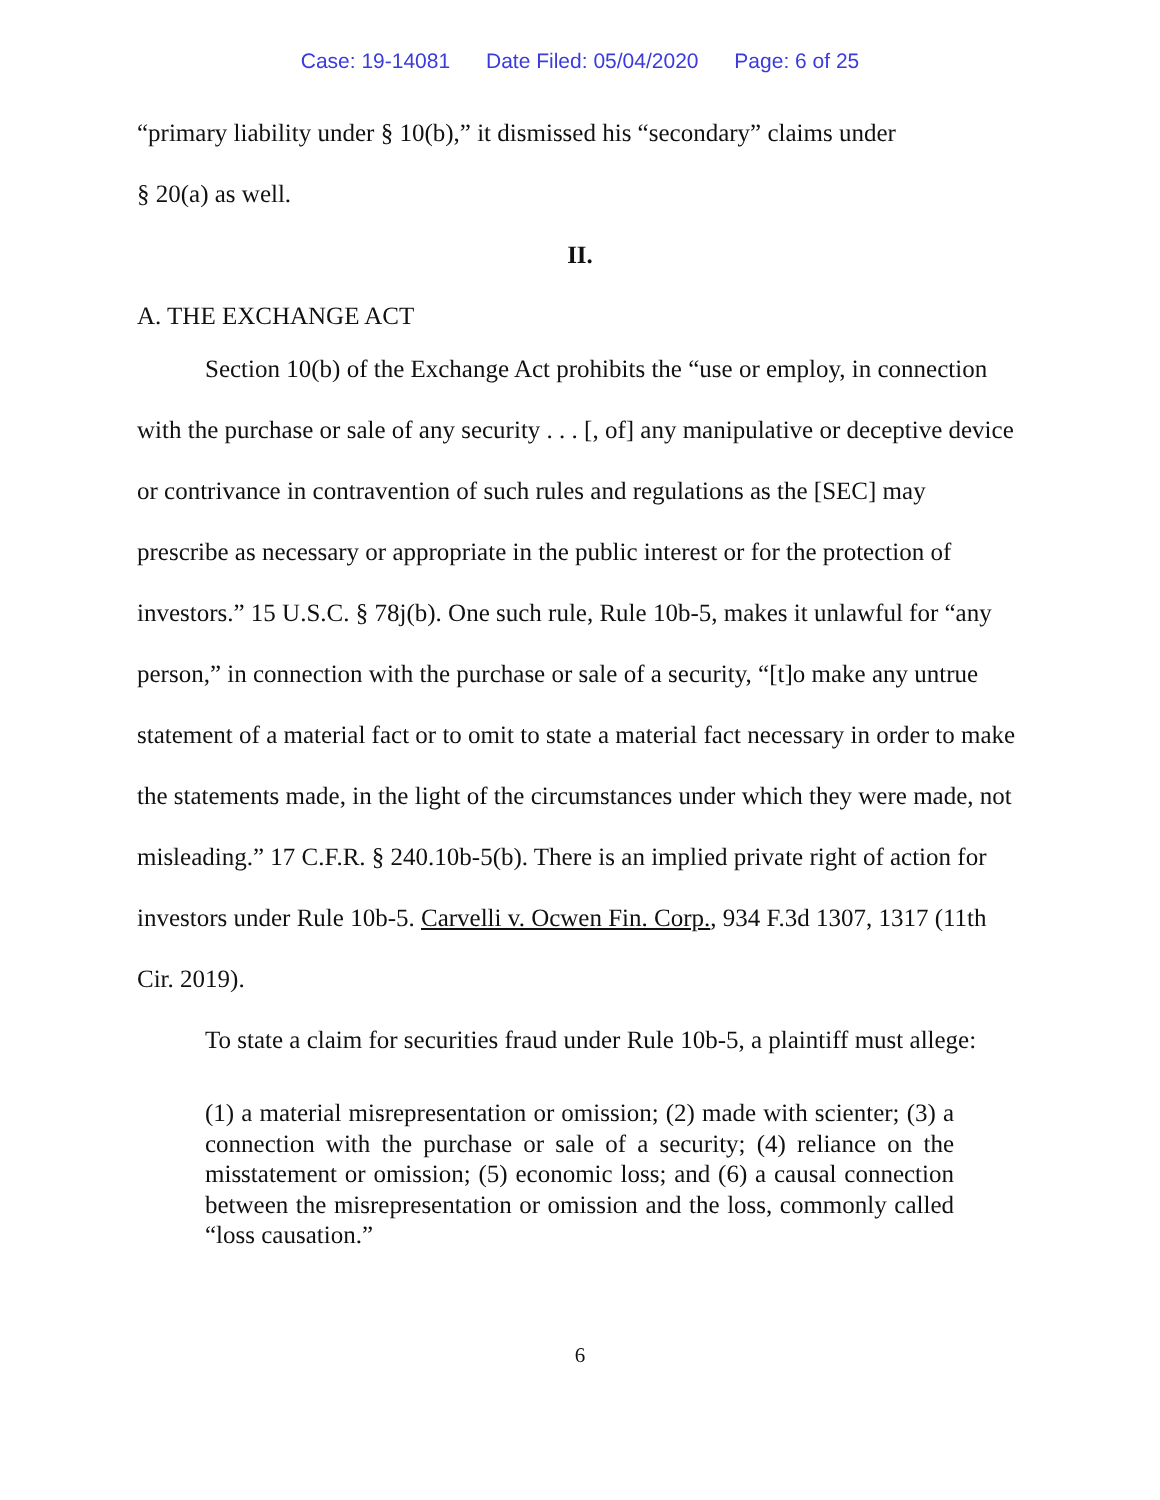Case: 19-14081 Date Filed: 05/04/2020 Page: 6 of 25
“primary liability under § 10(b),” it dismissed his “secondary” claims under
§ 20(a) as well.
II.
A. THE EXCHANGE ACT
Section 10(b) of the Exchange Act prohibits the “use or employ, in connection with the purchase or sale of any security . . . [, of] any manipulative or deceptive device or contrivance in contravention of such rules and regulations as the [SEC] may prescribe as necessary or appropriate in the public interest or for the protection of investors.” 15 U.S.C. § 78j(b). One such rule, Rule 10b-5, makes it unlawful for “any person,” in connection with the purchase or sale of a security, “[t]o make any untrue statement of a material fact or to omit to state a material fact necessary in order to make the statements made, in the light of the circumstances under which they were made, not misleading.” 17 C.F.R. § 240.10b-5(b). There is an implied private right of action for investors under Rule 10b-5. Carvelli v. Ocwen Fin. Corp., 934 F.3d 1307, 1317 (11th Cir. 2019).
To state a claim for securities fraud under Rule 10b-5, a plaintiff must allege:
(1) a material misrepresentation or omission; (2) made with scienter; (3) a connection with the purchase or sale of a security; (4) reliance on the misstatement or omission; (5) economic loss; and (6) a causal connection between the misrepresentation or omission and the loss, commonly called “loss causation.”
6